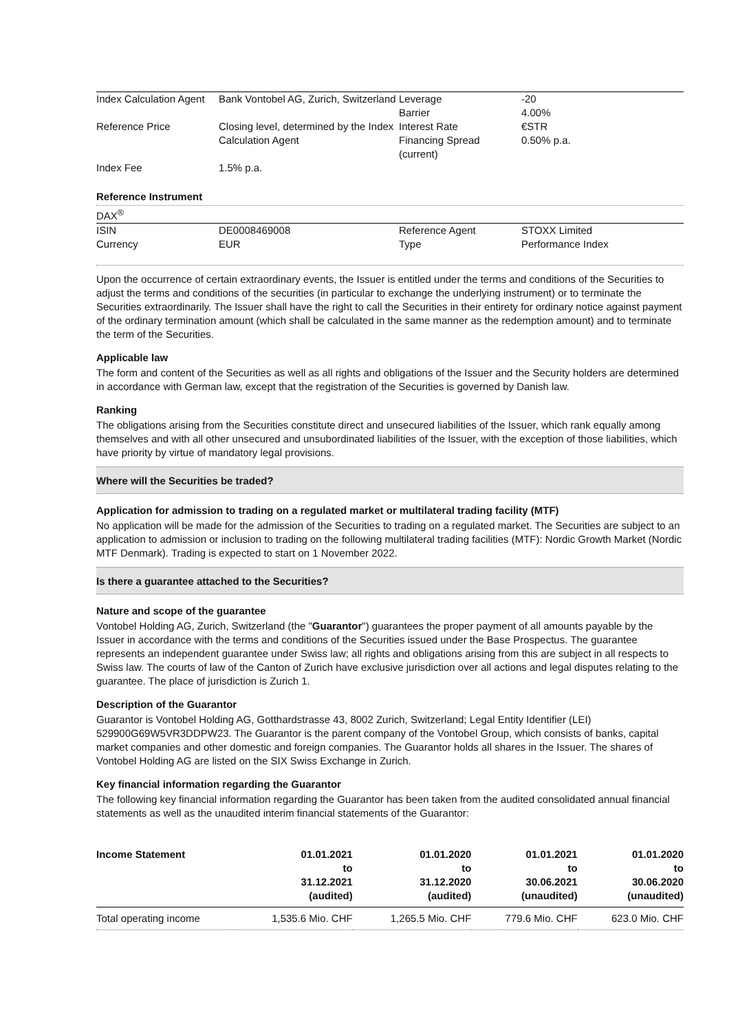| Index Calculation Agent | Bank Vontobel AG, Zurich, Switzerland | Leverage Barrier | -20 4.00% |
| Reference Price | Closing level, determined by the Index Calculation Agent | Interest Rate Financing Spread (current) | €STR 0.50% p.a. |
| Index Fee | 1.5% p.a. | | |
Reference Instrument
DAX<sup>®</sup>
| ISIN | DE0008469008 | Reference Agent | STOXX Limited |
| Currency | EUR | Type | Performance Index |
Upon the occurrence of certain extraordinary events, the Issuer is entitled under the terms and conditions of the Securities to adjust the terms and conditions of the securities (in particular to exchange the underlying instrument) or to terminate the Securities extraordinarily. The Issuer shall have the right to call the Securities in their entirety for ordinary notice against payment of the ordinary termination amount (which shall be calculated in the same manner as the redemption amount) and to terminate the term of the Securities.
Applicable law
The form and content of the Securities as well as all rights and obligations of the Issuer and the Security holders are determined in accordance with German law, except that the registration of the Securities is governed by Danish law.
Ranking
The obligations arising from the Securities constitute direct and unsecured liabilities of the Issuer, which rank equally among themselves and with all other unsecured and unsubordinated liabilities of the Issuer, with the exception of those liabilities, which have priority by virtue of mandatory legal provisions.
Where will the Securities be traded?
Application for admission to trading on a regulated market or multilateral trading facility (MTF)
No application will be made for the admission of the Securities to trading on a regulated market. The Securities are subject to an application to admission or inclusion to trading on the following multilateral trading facilities (MTF): Nordic Growth Market (Nordic MTF Denmark). Trading is expected to start on 1 November 2022.
Is there a guarantee attached to the Securities?
Nature and scope of the guarantee
Vontobel Holding AG, Zurich, Switzerland (the "Guarantor") guarantees the proper payment of all amounts payable by the Issuer in accordance with the terms and conditions of the Securities issued under the Base Prospectus. The guarantee represents an independent guarantee under Swiss law; all rights and obligations arising from this are subject in all respects to Swiss law. The courts of law of the Canton of Zurich have exclusive jurisdiction over all actions and legal disputes relating to the guarantee. The place of jurisdiction is Zurich 1.
Description of the Guarantor
Guarantor is Vontobel Holding AG, Gotthardstrasse 43, 8002 Zurich, Switzerland; Legal Entity Identifier (LEI) 529900G69W5VR3DDPW23. The Guarantor is the parent company of the Vontobel Group, which consists of banks, capital market companies and other domestic and foreign companies. The Guarantor holds all shares in the Issuer. The shares of Vontobel Holding AG are listed on the SIX Swiss Exchange in Zurich.
Key financial information regarding the Guarantor
The following key financial information regarding the Guarantor has been taken from the audited consolidated annual financial statements as well as the unaudited interim financial statements of the Guarantor:
| Income Statement | 01.01.2021 to 31.12.2021 (audited) | 01.01.2020 to 31.12.2020 (audited) | 01.01.2021 to 30.06.2021 (unaudited) | 01.01.2020 to 30.06.2020 (unaudited) |
| --- | --- | --- | --- | --- |
| Total operating income | 1,535.6 Mio. CHF | 1,265.5 Mio. CHF | 779.6 Mio. CHF | 623.0 Mio. CHF |